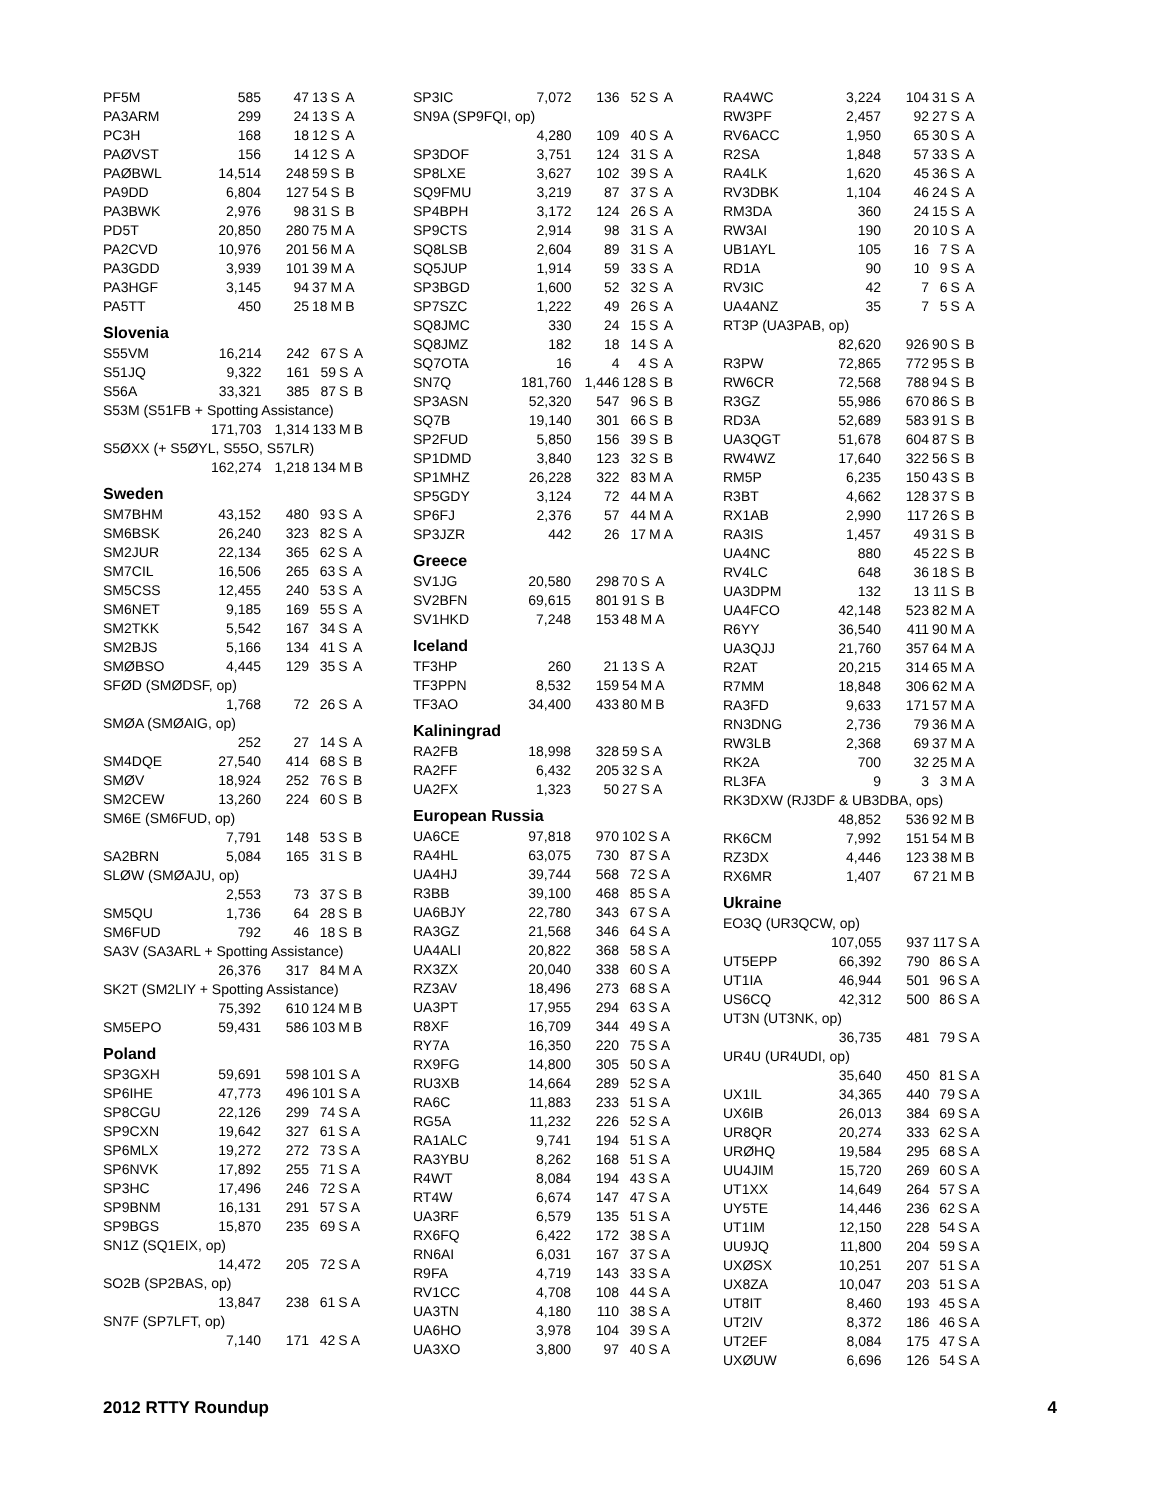| PF5M | 585 | 47 | 13 | S | A |
| PA3ARM | 299 | 24 | 13 | S | A |
| PC3H | 168 | 18 | 12 | S | A |
| PAØVST | 156 | 14 | 12 | S | A |
| PAØBWL | 14,514 | 248 | 59 | S | B |
| PA9DD | 6,804 | 127 | 54 | S | B |
| PA3BWK | 2,976 | 98 | 31 | S | B |
| PD5T | 20,850 | 280 | 75 | M | A |
| PA2CVD | 10,976 | 201 | 56 | M | A |
| PA3GDD | 3,939 | 101 | 39 | M | A |
| PA3HGF | 3,145 | 94 | 37 | M | A |
| PA5TT | 450 | 25 | 18 | M | B |
Slovenia
| S55VM | 16,214 | 242 | 67 | S | A |
| S51JQ | 9,322 | 161 | 59 | S | A |
| S56A | 33,321 | 385 | 87 | S | B |
| S53M (S51FB + Spotting Assistance) | | | | | |
| | 171,703 | 1,314 | 133 | M | B |
| S5ØXX (+ S5ØYL, S55O, S57LR) | | | | | |
| | 162,274 | 1,218 | 134 | M | B |
Sweden
| SM7BHM | 43,152 | 480 | 93 | S | A |
| SM6BSK | 26,240 | 323 | 82 | S | A |
| SM2JUR | 22,134 | 365 | 62 | S | A |
| SM7CIL | 16,506 | 265 | 63 | S | A |
| SM5CSS | 12,455 | 240 | 53 | S | A |
| SM6NET | 9,185 | 169 | 55 | S | A |
| SM2TKK | 5,542 | 167 | 34 | S | A |
| SM2BJS | 5,166 | 134 | 41 | S | A |
| SMØBSO | 4,445 | 129 | 35 | S | A |
| SFØD (SMØDSF, op) | | | | | |
| | 1,768 | 72 | 26 | S | A |
| SMØA (SMØAIG, op) | | | | | |
| | 252 | 27 | 14 | S | A |
| SM4DQE | 27,540 | 414 | 68 | S | B |
| SMØV | 18,924 | 252 | 76 | S | B |
| SM2CEW | 13,260 | 224 | 60 | S | B |
| SM6E (SM6FUD, op) | | | | | |
| | 7,791 | 148 | 53 | S | B |
| SA2BRN | 5,084 | 165 | 31 | S | B |
| SLØW (SMØAJU, op) | | | | | |
| | 2,553 | 73 | 37 | S | B |
| SM5QU | 1,736 | 64 | 28 | S | B |
| SM6FUD | 792 | 46 | 18 | S | B |
| SA3V (SA3ARL + Spotting Assistance) | | | | | |
| | 26,376 | 317 | 84 | M | A |
| SK2T (SM2LIY + Spotting Assistance) | | | | | |
| | 75,392 | 610 | 124 | M | B |
| SM5EPO | 59,431 | 586 | 103 | M | B |
Poland
| SP3GXH | 59,691 | 598 | 101 | S | A |
| SP6IHE | 47,773 | 496 | 101 | S | A |
| SP8CGU | 22,126 | 299 | 74 | S | A |
| SP9CXN | 19,642 | 327 | 61 | S | A |
| SP6MLX | 19,272 | 272 | 73 | S | A |
| SP6NVK | 17,892 | 255 | 71 | S | A |
| SP3HC | 17,496 | 246 | 72 | S | A |
| SP9BNM | 16,131 | 291 | 57 | S | A |
| SP9BGS | 15,870 | 235 | 69 | S | A |
| SN1Z (SQ1EIX, op) | | | | | |
| | 14,472 | 205 | 72 | S | A |
| SO2B (SP2BAS, op) | | | | | |
| | 13,847 | 238 | 61 | S | A |
| SN7F (SP7LFT, op) | | | | | |
| | 7,140 | 171 | 42 | S | A |
| SP3IC | 7,072 | 136 | 52 | S | A |
| SN9A (SP9FQI, op) | | | | | |
| | 4,280 | 109 | 40 | S | A |
| SP3DOF | 3,751 | 124 | 31 | S | A |
| SP8LXE | 3,627 | 102 | 39 | S | A |
| SQ9FMU | 3,219 | 87 | 37 | S | A |
| SP4BPH | 3,172 | 124 | 26 | S | A |
| SP9CTS | 2,914 | 98 | 31 | S | A |
| SQ8LSB | 2,604 | 89 | 31 | S | A |
| SQ5JUP | 1,914 | 59 | 33 | S | A |
| SP3BGD | 1,600 | 52 | 32 | S | A |
| SP7SZC | 1,222 | 49 | 26 | S | A |
| SQ8JMC | 330 | 24 | 15 | S | A |
| SQ8JMZ | 182 | 18 | 14 | S | A |
| SQ7OTA | 16 | 4 | 4 | S | A |
| SN7Q | 181,760 | 1,446 | 128 | S | B |
| SP3ASN | 52,320 | 547 | 96 | S | B |
| SQ7B | 19,140 | 301 | 66 | S | B |
| SP2FUD | 5,850 | 156 | 39 | S | B |
| SP1DMD | 3,840 | 123 | 32 | S | B |
| SP1MHZ | 26,228 | 322 | 83 | M | A |
| SP5GDY | 3,124 | 72 | 44 | M | A |
| SP6FJ | 2,376 | 57 | 44 | M | A |
| SP3JZR | 442 | 26 | 17 | M | A |
Greece
| SV1JG | 20,580 | 298 | 70 | S | A |
| SV2BFN | 69,615 | 801 | 91 | S | B |
| SV1HKD | 7,248 | 153 | 48 | M | A |
Iceland
| TF3HP | 260 | 21 | 13 | S | A |
| TF3PPN | 8,532 | 159 | 54 | M | A |
| TF3AO | 34,400 | 433 | 80 | M | B |
Kaliningrad
| RA2FB | 18,998 | 328 | 59 | S | A |
| RA2FF | 6,432 | 205 | 32 | S | A |
| UA2FX | 1,323 | 50 | 27 | S | A |
European Russia
| UA6CE | 97,818 | 970 | 102 | S | A |
| RA4HL | 63,075 | 730 | 87 | S | A |
| UA4HJ | 39,744 | 568 | 72 | S | A |
| R3BB | 39,100 | 468 | 85 | S | A |
| UA6BJY | 22,780 | 343 | 67 | S | A |
| RA3GZ | 21,568 | 346 | 64 | S | A |
| UA4ALI | 20,822 | 368 | 58 | S | A |
| RX3ZX | 20,040 | 338 | 60 | S | A |
| RZ3AV | 18,496 | 273 | 68 | S | A |
| UA3PT | 17,955 | 294 | 63 | S | A |
| R8XF | 16,709 | 344 | 49 | S | A |
| RY7A | 16,350 | 220 | 75 | S | A |
| RX9FG | 14,800 | 305 | 50 | S | A |
| RU3XB | 14,664 | 289 | 52 | S | A |
| RA6C | 11,883 | 233 | 51 | S | A |
| RG5A | 11,232 | 226 | 52 | S | A |
| RA1ALC | 9,741 | 194 | 51 | S | A |
| RA3YBU | 8,262 | 168 | 51 | S | A |
| R4WT | 8,084 | 194 | 43 | S | A |
| RT4W | 6,674 | 147 | 47 | S | A |
| UA3RF | 6,579 | 135 | 51 | S | A |
| RX6FQ | 6,422 | 172 | 38 | S | A |
| RN6AI | 6,031 | 167 | 37 | S | A |
| R9FA | 4,719 | 143 | 33 | S | A |
| RV1CC | 4,708 | 108 | 44 | S | A |
| UA3TN | 4,180 | 110 | 38 | S | A |
| UA6HO | 3,978 | 104 | 39 | S | A |
| UA3XO | 3,800 | 97 | 40 | S | A |
| RA4WC | 3,224 | 104 | 31 | S | A |
| RW3PF | 2,457 | 92 | 27 | S | A |
| RV6ACC | 1,950 | 65 | 30 | S | A |
| R2SA | 1,848 | 57 | 33 | S | A |
| RA4LK | 1,620 | 45 | 36 | S | A |
| RV3DBK | 1,104 | 46 | 24 | S | A |
| RM3DA | 360 | 24 | 15 | S | A |
| RW3AI | 190 | 20 | 10 | S | A |
| UB1AYL | 105 | 16 | 7 | S | A |
| RD1A | 90 | 10 | 9 | S | A |
| RV3IC | 42 | 7 | 6 | S | A |
| UA4ANZ | 35 | 7 | 5 | S | A |
| RT3P (UA3PAB, op) | | | | | |
| | 82,620 | 926 | 90 | S | B |
| R3PW | 72,865 | 772 | 95 | S | B |
| RW6CR | 72,568 | 788 | 94 | S | B |
| R3GZ | 55,986 | 670 | 86 | S | B |
| RD3A | 52,689 | 583 | 91 | S | B |
| UA3QGT | 51,678 | 604 | 87 | S | B |
| RW4WZ | 17,640 | 322 | 56 | S | B |
| RM5P | 6,235 | 150 | 43 | S | B |
| R3BT | 4,662 | 128 | 37 | S | B |
| RX1AB | 2,990 | 117 | 26 | S | B |
| RA3IS | 1,457 | 49 | 31 | S | B |
| UA4NC | 880 | 45 | 22 | S | B |
| RV4LC | 648 | 36 | 18 | S | B |
| UA3DPM | 132 | 13 | 11 | S | B |
| UA4FCO | 42,148 | 523 | 82 | M | A |
| R6YY | 36,540 | 411 | 90 | M | A |
| UA3QJJ | 21,760 | 357 | 64 | M | A |
| R2AT | 20,215 | 314 | 65 | M | A |
| R7MM | 18,848 | 306 | 62 | M | A |
| RA3FD | 9,633 | 171 | 57 | M | A |
| RN3DNG | 2,736 | 79 | 36 | M | A |
| RW3LB | 2,368 | 69 | 37 | M | A |
| RK2A | 700 | 32 | 25 | M | A |
| RL3FA | 9 | 3 | 3 | M | A |
| RK3DXW (RJ3DF & UB3DBA, ops) | | | | | |
| | 48,852 | 536 | 92 | M | B |
| RK6CM | 7,992 | 151 | 54 | M | B |
| RZ3DX | 4,446 | 123 | 38 | M | B |
| RX6MR | 1,407 | 67 | 21 | M | B |
Ukraine
| EO3Q (UR3QCW, op) | | | | | |
| | 107,055 | 937 | 117 | S | A |
| UT5EPP | 66,392 | 790 | 86 | S | A |
| UT1IA | 46,944 | 501 | 96 | S | A |
| US6CQ | 42,312 | 500 | 86 | S | A |
| UT3N (UT3NK, op) | | | | | |
| | 36,735 | 481 | 79 | S | A |
| UR4U (UR4UDI, op) | | | | | |
| | 35,640 | 450 | 81 | S | A |
| UX1IL | 34,365 | 440 | 79 | S | A |
| UX6IB | 26,013 | 384 | 69 | S | A |
| UR8QR | 20,274 | 333 | 62 | S | A |
| URØHQ | 19,584 | 295 | 68 | S | A |
| UU4JIM | 15,720 | 269 | 60 | S | A |
| UT1XX | 14,649 | 264 | 57 | S | A |
| UY5TE | 14,446 | 236 | 62 | S | A |
| UT1IM | 12,150 | 228 | 54 | S | A |
| UU9JQ | 11,800 | 204 | 59 | S | A |
| UXØSX | 10,251 | 207 | 51 | S | A |
| UX8ZA | 10,047 | 203 | 51 | S | A |
| UT8IT | 8,460 | 193 | 45 | S | A |
| UT2IV | 8,372 | 186 | 46 | S | A |
| UT2EF | 8,084 | 175 | 47 | S | A |
| UXØUW | 6,696 | 126 | 54 | S | A |
2012 RTTY Roundup 4